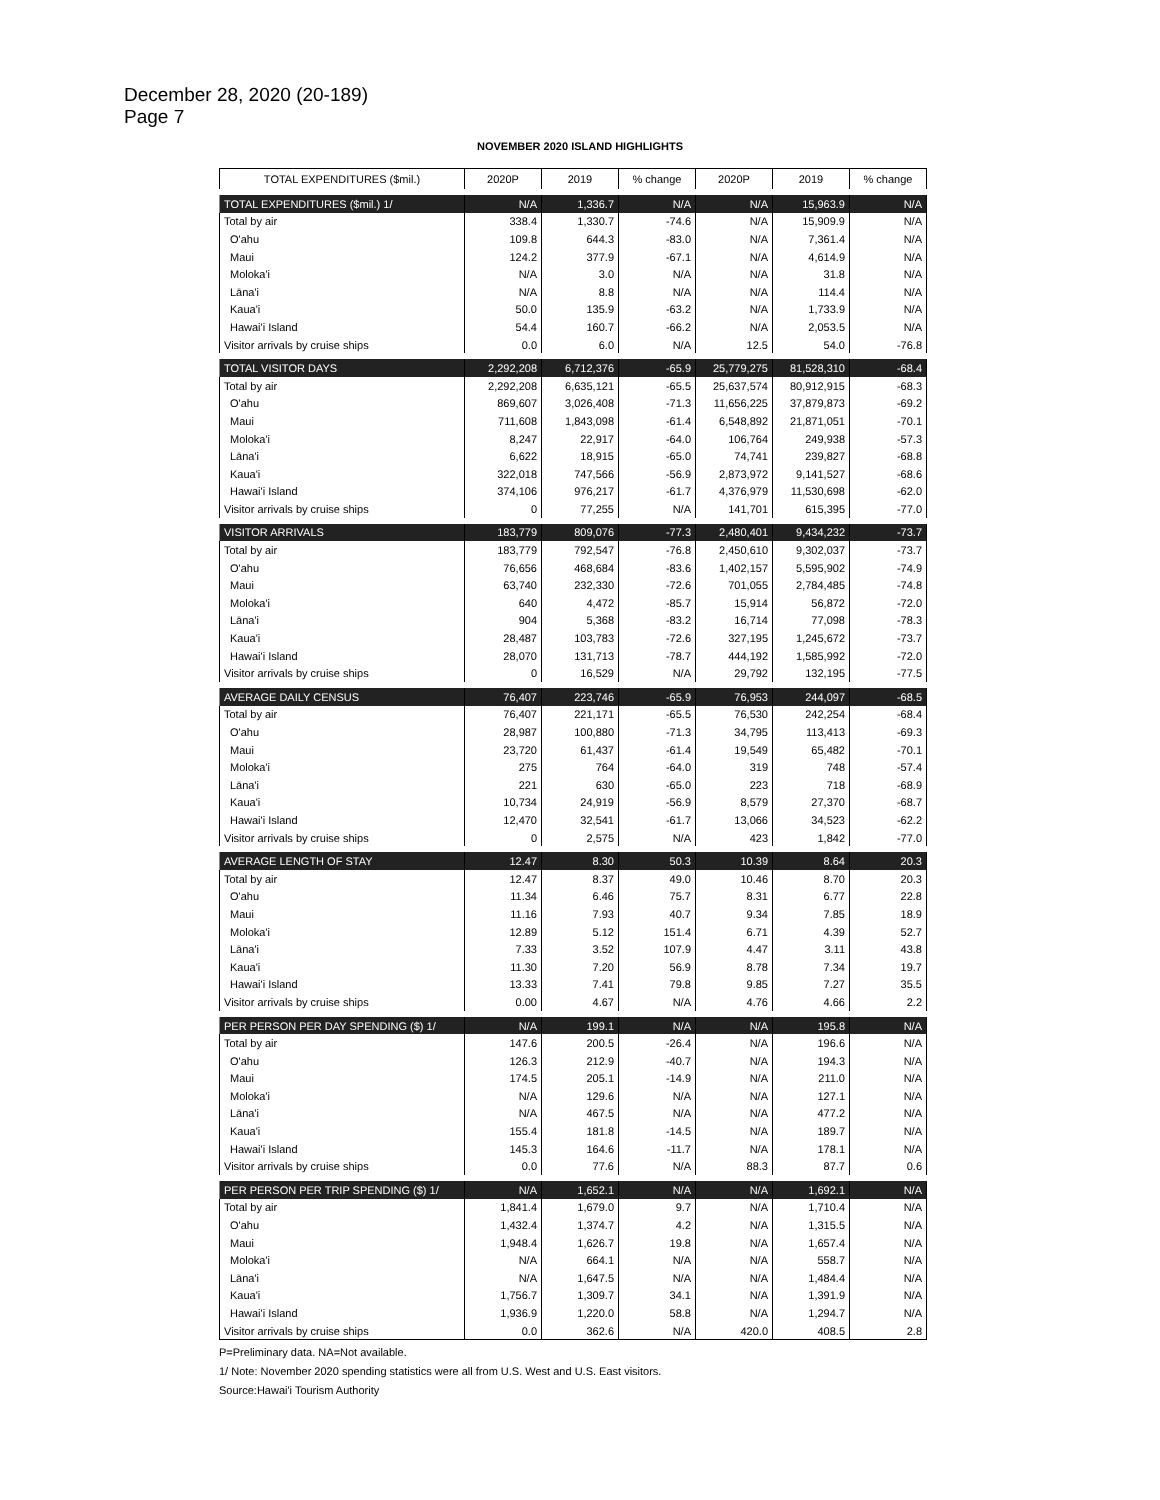December 28, 2020 (20-189)
Page 7
NOVEMBER 2020 ISLAND HIGHLIGHTS
| TOTAL EXPENDITURES ($mil.) | 2020P | 2019 | % change | 2020P | 2019 | % change |
| --- | --- | --- | --- | --- | --- | --- |
| TOTAL EXPENDITURES ($mil.) 1/ | N/A | 1,336.7 | N/A | N/A | 15,963.9 | N/A |
| Total by air | 338.4 | 1,330.7 | -74.6 | N/A | 15,909.9 | N/A |
| O'ahu | 109.8 | 644.3 | -83.0 | N/A | 7,361.4 | N/A |
| Maui | 124.2 | 377.9 | -67.1 | N/A | 4,614.9 | N/A |
| Moloka'i | N/A | 3.0 | N/A | N/A | 31.8 | N/A |
| Lāna'i | N/A | 8.8 | N/A | N/A | 114.4 | N/A |
| Kaua'i | 50.0 | 135.9 | -63.2 | N/A | 1,733.9 | N/A |
| Hawai'i Island | 54.4 | 160.7 | -66.2 | N/A | 2,053.5 | N/A |
| Visitor arrivals by cruise ships | 0.0 | 6.0 | N/A | 12.5 | 54.0 | -76.8 |
| TOTAL VISITOR DAYS | 2,292,208 | 6,712,376 | -65.9 | 25,779,275 | 81,528,310 | -68.4 |
| Total by air | 2,292,208 | 6,635,121 | -65.5 | 25,637,574 | 80,912,915 | -68.3 |
| O'ahu | 869,607 | 3,026,408 | -71.3 | 11,656,225 | 37,879,873 | -69.2 |
| Maui | 711,608 | 1,843,098 | -61.4 | 6,548,892 | 21,871,051 | -70.1 |
| Moloka'i | 8,247 | 22,917 | -64.0 | 106,764 | 249,938 | -57.3 |
| Lāna'i | 6,622 | 18,915 | -65.0 | 74,741 | 239,827 | -68.8 |
| Kaua'i | 322,018 | 747,566 | -56.9 | 2,873,972 | 9,141,527 | -68.6 |
| Hawai'i Island | 374,106 | 976,217 | -61.7 | 4,376,979 | 11,530,698 | -62.0 |
| Visitor arrivals by cruise ships | 0 | 77,255 | N/A | 141,701 | 615,395 | -77.0 |
| VISITOR ARRIVALS | 183,779 | 809,076 | -77.3 | 2,480,401 | 9,434,232 | -73.7 |
| Total by air | 183,779 | 792,547 | -76.8 | 2,450,610 | 9,302,037 | -73.7 |
| O'ahu | 76,656 | 468,684 | -83.6 | 1,402,157 | 5,595,902 | -74.9 |
| Maui | 63,740 | 232,330 | -72.6 | 701,055 | 2,784,485 | -74.8 |
| Moloka'i | 640 | 4,472 | -85.7 | 15,914 | 56,872 | -72.0 |
| Lāna'i | 904 | 5,368 | -83.2 | 16,714 | 77,098 | -78.3 |
| Kaua'i | 28,487 | 103,783 | -72.6 | 327,195 | 1,245,672 | -73.7 |
| Hawai'i Island | 28,070 | 131,713 | -78.7 | 444,192 | 1,585,992 | -72.0 |
| Visitor arrivals by cruise ships | 0 | 16,529 | N/A | 29,792 | 132,195 | -77.5 |
| AVERAGE DAILY CENSUS | 76,407 | 223,746 | -65.9 | 76,953 | 244,097 | -68.5 |
| Total by air | 76,407 | 221,171 | -65.5 | 76,530 | 242,254 | -68.4 |
| O'ahu | 28,987 | 100,880 | -71.3 | 34,795 | 113,413 | -69.3 |
| Maui | 23,720 | 61,437 | -61.4 | 19,549 | 65,482 | -70.1 |
| Moloka'i | 275 | 764 | -64.0 | 319 | 748 | -57.4 |
| Lāna'i | 221 | 630 | -65.0 | 223 | 718 | -68.9 |
| Kaua'i | 10,734 | 24,919 | -56.9 | 8,579 | 27,370 | -68.7 |
| Hawai'i Island | 12,470 | 32,541 | -61.7 | 13,066 | 34,523 | -62.2 |
| Visitor arrivals by cruise ships | 0 | 2,575 | N/A | 423 | 1,842 | -77.0 |
| AVERAGE LENGTH OF STAY | 12.47 | 8.30 | 50.3 | 10.39 | 8.64 | 20.3 |
| Total by air | 12.47 | 8.37 | 49.0 | 10.46 | 8.70 | 20.3 |
| O'ahu | 11.34 | 6.46 | 75.7 | 8.31 | 6.77 | 22.8 |
| Maui | 11.16 | 7.93 | 40.7 | 9.34 | 7.85 | 18.9 |
| Moloka'i | 12.89 | 5.12 | 151.4 | 6.71 | 4.39 | 52.7 |
| Lāna'i | 7.33 | 3.52 | 107.9 | 4.47 | 3.11 | 43.8 |
| Kaua'i | 11.30 | 7.20 | 56.9 | 8.78 | 7.34 | 19.7 |
| Hawai'i Island | 13.33 | 7.41 | 79.8 | 9.85 | 7.27 | 35.5 |
| Visitor arrivals by cruise ships | 0.00 | 4.67 | N/A | 4.76 | 4.66 | 2.2 |
| PER PERSON PER DAY SPENDING ($) 1/ | N/A | 199.1 | N/A | N/A | 195.8 | N/A |
| Total by air | 147.6 | 200.5 | -26.4 | N/A | 196.6 | N/A |
| O'ahu | 126.3 | 212.9 | -40.7 | N/A | 194.3 | N/A |
| Maui | 174.5 | 205.1 | -14.9 | N/A | 211.0 | N/A |
| Moloka'i | N/A | 129.6 | N/A | N/A | 127.1 | N/A |
| Lāna'i | N/A | 467.5 | N/A | N/A | 477.2 | N/A |
| Kaua'i | 155.4 | 181.8 | -14.5 | N/A | 189.7 | N/A |
| Hawai'i Island | 145.3 | 164.6 | -11.7 | N/A | 178.1 | N/A |
| Visitor arrivals by cruise ships | 0.0 | 77.6 | N/A | 88.3 | 87.7 | 0.6 |
| PER PERSON PER TRIP SPENDING ($) 1/ | N/A | 1,652.1 | N/A | N/A | 1,692.1 | N/A |
| Total by air | 1,841.4 | 1,679.0 | 9.7 | N/A | 1,710.4 | N/A |
| O'ahu | 1,432.4 | 1,374.7 | 4.2 | N/A | 1,315.5 | N/A |
| Maui | 1,948.4 | 1,626.7 | 19.8 | N/A | 1,657.4 | N/A |
| Moloka'i | N/A | 664.1 | N/A | N/A | 558.7 | N/A |
| Lāna'i | N/A | 1,647.5 | N/A | N/A | 1,484.4 | N/A |
| Kaua'i | 1,756.7 | 1,309.7 | 34.1 | N/A | 1,391.9 | N/A |
| Hawai'i Island | 1,936.9 | 1,220.0 | 58.8 | N/A | 1,294.7 | N/A |
| Visitor arrivals by cruise ships | 0.0 | 362.6 | N/A | 420.0 | 408.5 | 2.8 |
P=Preliminary data. NA=Not available.
1/ Note: November 2020 spending statistics were all from U.S. West and U.S. East visitors.
Source:Hawai'i Tourism Authority